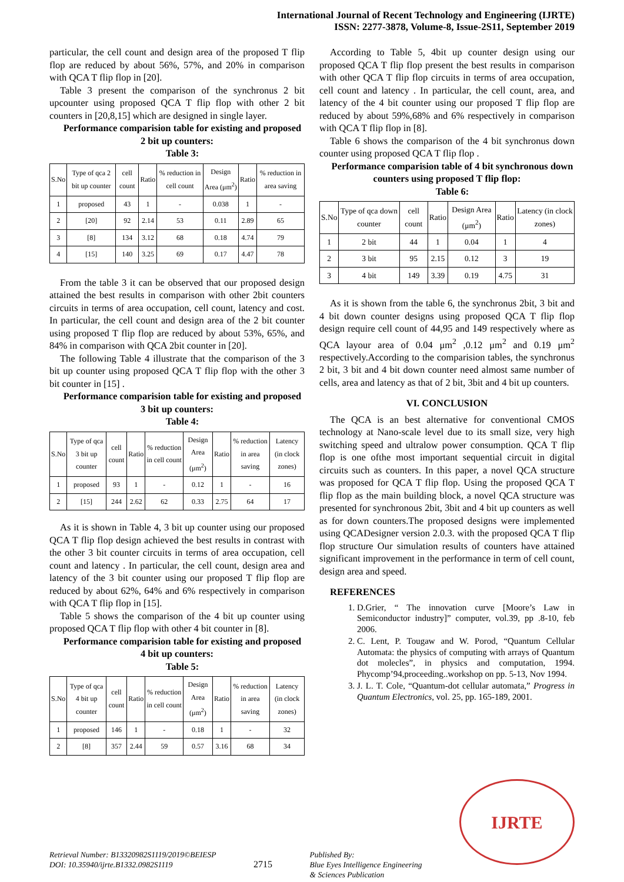International Journal of Recent Technology and Engineering (IJRTE)
ISSN: 2277-3878, Volume-8, Issue-2S11, September 2019
particular, the cell count and design area of the proposed T flip flop are reduced by about 56%, 57%, and 20% in comparison with QCA T flip flop in [20].
Table 3 present the comparison of the synchronus 2 bit upcounter using proposed QCA T flip flop with other 2 bit counters in [20,8,15] which are designed in single layer.
Performance comparision table for existing and proposed 2 bit up counters:
Table 3:
| S.No | Type of qca 2 bit up counter | cell count | Ratio | % reduction in cell count | Design Area (μm<sup>2</sup>) | Ratio | % reduction in area saving |
| --- | --- | --- | --- | --- | --- | --- | --- |
| 1 | proposed | 43 | 1 | - | 0.038 | 1 | - |
| 2 | [20] | 92 | 2.14 | 53 | 0.11 | 2.89 | 65 |
| 3 | [8] | 134 | 3.12 | 68 | 0.18 | 4.74 | 79 |
| 4 | [15] | 140 | 3.25 | 69 | 0.17 | 4.47 | 78 |
From the table 3 it can be observed that our proposed design attained the best results in comparison with other 2bit counters circuits in terms of area occupation, cell count, latency and cost. In particular, the cell count and design area of the 2 bit counter using proposed T flip flop are reduced by about 53%, 65%, and 84% in comparison with QCA 2bit counter in [20].
The following Table 4 illustrate that the comparison of the 3 bit up counter using proposed QCA T flip flop with the other 3 bit counter in [15] .
Performance comparision table for existing and proposed 3 bit up counters:
Table 4:
| S.No | Type of qca 3 bit up counter | cell count | Ratio | % reduction in cell count | Design Area (μm<sup>2</sup>) | Ratio | % reduction in area saving | Latency (in clock zones) |
| --- | --- | --- | --- | --- | --- | --- | --- | --- |
| 1 | proposed | 93 | 1 | - | 0.12 | 1 | - | 16 |
| 2 | [15] | 244 | 2.62 | 62 | 0.33 | 2.75 | 64 | 17 |
As it is shown in Table 4, 3 bit up counter using our proposed QCA T flip flop design achieved the best results in contrast with the other 3 bit counter circuits in terms of area occupation, cell count and latency . In particular, the cell count, design area and latency of the 3 bit counter using our proposed T flip flop are reduced by about 62%, 64% and 6% respectively in comparison with QCA T flip flop in [15].
Table 5 shows the comparison of the 4 bit up counter using proposed QCA T flip flop with other 4 bit counter in [8].
Performance comparision table for existing and proposed 4 bit up counters:
Table 5:
| S.No | Type of qca 4 bit up counter | cell count | Ratio | % reduction in cell count | Design Area (μm<sup>2</sup>) | Ratio | % reduction in area saving | Latency (in clock zones) |
| --- | --- | --- | --- | --- | --- | --- | --- | --- |
| 1 | proposed | 146 | 1 | - | 0.18 | 1 | - | 32 |
| 2 | [8] | 357 | 2.44 | 59 | 0.57 | 3.16 | 68 | 34 |
According to Table 5, 4bit up counter design using our proposed QCA T flip flop present the best results in comparison with other QCA T flip flop circuits in terms of area occupation, cell count and latency . In particular, the cell count, area, and latency of the 4 bit counter using our proposed T flip flop are reduced by about 59%,68% and 6% respectively in comparison with QCA T flip flop in [8].
Table 6 shows the comparison of the 4 bit synchronus down counter using proposed QCA T flip flop .
Performance comparision table of 4 bit synchronous down counters using proposed T flip flop:
Table 6:
| S.No | Type of qca down counter | cell count | Ratio | Design Area (μm<sup>2</sup>) | Ratio | Latency (in clock zones) |
| --- | --- | --- | --- | --- | --- | --- |
| 1 | 2 bit | 44 | 1 | 0.04 | 1 | 4 |
| 2 | 3 bit | 95 | 2.15 | 0.12 | 3 | 19 |
| 3 | 4 bit | 149 | 3.39 | 0.19 | 4.75 | 31 |
As it is shown from the table 6, the synchronus 2bit, 3 bit and 4 bit down counter designs using proposed QCA T flip flop design require cell count of 44,95 and 149 respectively where as QCA layour area of 0.04 μm<sup>2</sup> ,0.12 μm<sup>2</sup> and 0.19 μm<sup>2</sup> respectively.According to the comparision tables, the synchronus 2 bit, 3 bit and 4 bit down counter need almost same number of cells, area and latency as that of 2 bit, 3bit and 4 bit up counters.
VI. CONCLUSION
The QCA is an best alternative for conventional CMOS technology at Nano-scale level due to its small size, very high switching speed and ultralow power consumption. QCA T flip flop is one ofthe most important sequential circuit in digital circuits such as counters. In this paper, a novel QCA structure was proposed for QCA T flip flop. Using the proposed QCA T flip flop as the main building block, a novel QCA structure was presented for synchronous 2bit, 3bit and 4 bit up counters as well as for down counters.The proposed designs were implemented using QCADesigner version 2.0.3. with the proposed QCA T flip flop structure Our simulation results of counters have attained significant improvement in the performance in term of cell count, design area and speed.
REFERENCES
1. D.Grier, “ The innovation curve [Moore’s Law in Semiconductor industry]” computer, vol.39, pp .8-10, feb 2006.
2. C. Lent, P. Tougaw and W. Porod, “Quantum Cellular Automata: the physics of computing with arrays of Quantum dot molecles”, in physics and computation, 1994. Phycomp’94,proceeding..workshop on pp. 5-13, Nov 1994.
3. J. L. T. Cole, “Quantum-dot cellular automata,” Progress in Quantum Electronics, vol. 25, pp. 165-189, 2001.
Retrieval Number: B13320982S1119/2019©BEIESP
DOI: 10.35940/ijrte.B1332.0982S1119
2715
Published By:
Blue Eyes Intelligence Engineering
& Sciences Publication
IJRTE